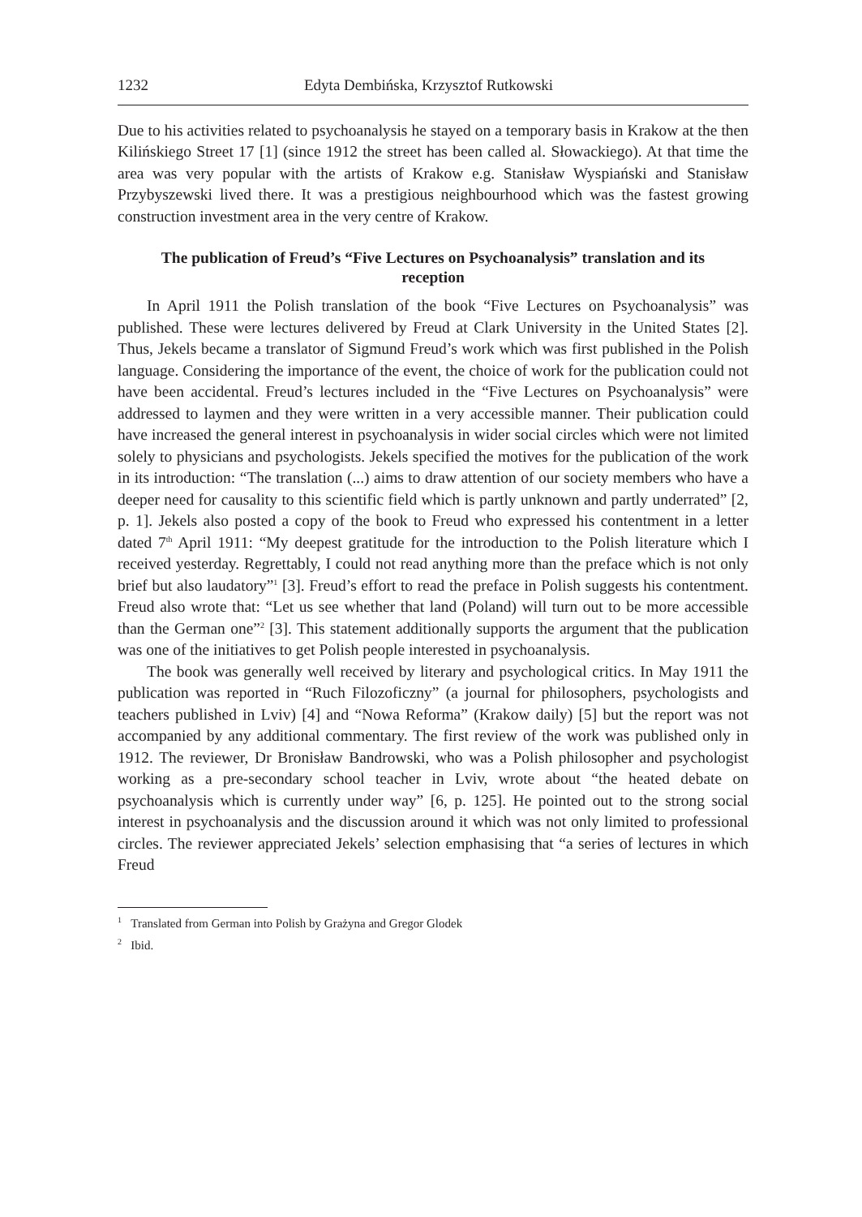1232 Edyta Dembińska, Krzysztof Rutkowski
Due to his activities related to psychoanalysis he stayed on a temporary basis in Krakow at the then Kilińskiego Street 17 [1] (since 1912 the street has been called al. Słowackiego). At that time the area was very popular with the artists of Krakow e.g. Stanisław Wyspiański and Stanisław Przybyszewski lived there. It was a prestigious neighbourhood which was the fastest growing construction investment area in the very centre of Krakow.
The publication of Freud’s “Five Lectures on Psychoanalysis” translation and its reception
In April 1911 the Polish translation of the book “Five Lectures on Psychoanalysis” was published. These were lectures delivered by Freud at Clark University in the United States [2]. Thus, Jekels became a translator of Sigmund Freud’s work which was first published in the Polish language. Considering the importance of the event, the choice of work for the publication could not have been accidental. Freud’s lectures included in the “Five Lectures on Psychoanalysis” were addressed to laymen and they were written in a very accessible manner. Their publication could have increased the general interest in psychoanalysis in wider social circles which were not limited solely to physicians and psychologists. Jekels specified the motives for the publication of the work in its introduction: “The translation (...) aims to draw attention of our society members who have a deeper need for causality to this scientific field which is partly unknown and partly underrated” [2, p. 1]. Jekels also posted a copy of the book to Freud who expressed his contentment in a letter dated 7<sup>th</sup> April 1911: “My deepest gratitude for the introduction to the Polish literature which I received yesterday. Regrettably, I could not read anything more than the preface which is not only brief but also laudatory”<sup>1</sup> [3]. Freud’s effort to read the preface in Polish suggests his contentment. Freud also wrote that: “Let us see whether that land (Poland) will turn out to be more accessible than the German one”<sup>2</sup> [3]. This statement additionally supports the argument that the publication was one of the initiatives to get Polish people interested in psychoanalysis.
The book was generally well received by literary and psychological critics. In May 1911 the publication was reported in “Ruch Filozoficzny” (a journal for philosophers, psychologists and teachers published in Lviv) [4] and “Nowa Reforma” (Krakow daily) [5] but the report was not accompanied by any additional commentary. The first review of the work was published only in 1912. The reviewer, Dr Bronisław Bandrowski, who was a Polish philosopher and psychologist working as a pre-secondary school teacher in Lviv, wrote about “the heated debate on psychoanalysis which is currently under way” [6, p. 125]. He pointed out to the strong social interest in psychoanalysis and the discussion around it which was not only limited to professional circles. The reviewer appreciated Jekels’ selection emphasising that “a series of lectures in which Freud
<sup>1</sup> Translated from German into Polish by Grażyna and Gregor Glodek
<sup>2</sup> Ibid.